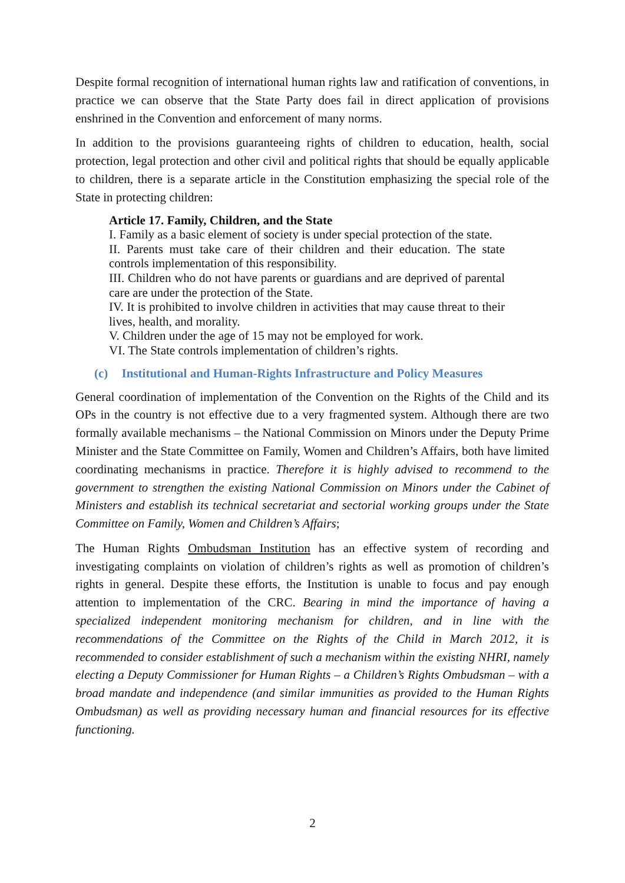Despite formal recognition of international human rights law and ratification of conventions, in practice we can observe that the State Party does fail in direct application of provisions enshrined in the Convention and enforcement of many norms.
In addition to the provisions guaranteeing rights of children to education, health, social protection, legal protection and other civil and political rights that should be equally applicable to children, there is a separate article in the Constitution emphasizing the special role of the State in protecting children:
Article 17. Family, Children, and the State
I. Family as a basic element of society is under special protection of the state.
II. Parents must take care of their children and their education. The state controls implementation of this responsibility.
III. Children who do not have parents or guardians and are deprived of parental care are under the protection of the State.
IV. It is prohibited to involve children in activities that may cause threat to their lives, health, and morality.
V. Children under the age of 15 may not be employed for work.
VI. The State controls implementation of children’s rights.
(c) Institutional and Human-Rights Infrastructure and Policy Measures
General coordination of implementation of the Convention on the Rights of the Child and its OPs in the country is not effective due to a very fragmented system. Although there are two formally available mechanisms – the National Commission on Minors under the Deputy Prime Minister and the State Committee on Family, Women and Children’s Affairs, both have limited coordinating mechanisms in practice. Therefore it is highly advised to recommend to the government to strengthen the existing National Commission on Minors under the Cabinet of Ministers and establish its technical secretariat and sectorial working groups under the State Committee on Family, Women and Children’s Affairs;
The Human Rights Ombudsman Institution has an effective system of recording and investigating complaints on violation of children’s rights as well as promotion of children’s rights in general. Despite these efforts, the Institution is unable to focus and pay enough attention to implementation of the CRC. Bearing in mind the importance of having a specialized independent monitoring mechanism for children, and in line with the recommendations of the Committee on the Rights of the Child in March 2012, it is recommended to consider establishment of such a mechanism within the existing NHRI, namely electing a Deputy Commissioner for Human Rights – a Children’s Rights Ombudsman – with a broad mandate and independence (and similar immunities as provided to the Human Rights Ombudsman) as well as providing necessary human and financial resources for its effective functioning.
2